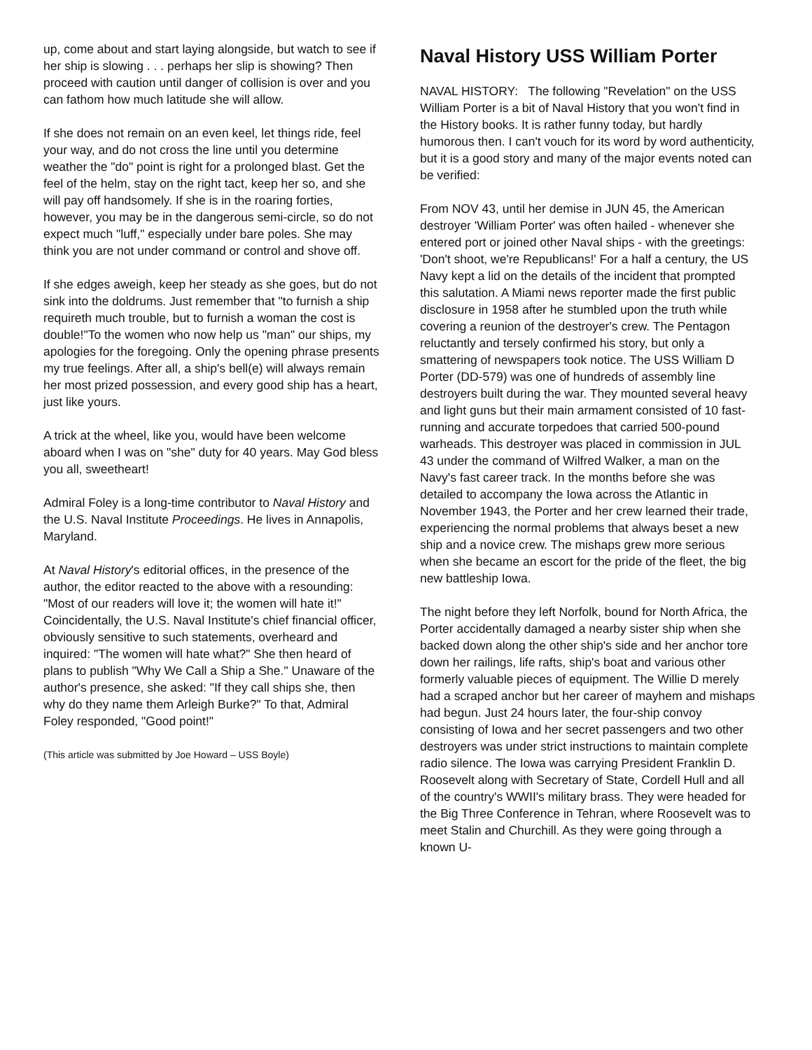up, come about and start laying alongside, but watch to see if her ship is slowing . . . perhaps her slip is showing? Then proceed with caution until danger of collision is over and you can fathom how much latitude she will allow.
If she does not remain on an even keel, let things ride, feel your way, and do not cross the line until you determine weather the "do" point is right for a prolonged blast. Get the feel of the helm, stay on the right tact, keep her so, and she will pay off handsomely. If she is in the roaring forties, however, you may be in the dangerous semi-circle, so do not expect much "luff," especially under bare poles. She may think you are not under command or control and shove off.
If she edges aweigh, keep her steady as she goes, but do not sink into the doldrums. Just remember that "to furnish a ship requireth much trouble, but to furnish a woman the cost is double!"To the women who now help us "man" our ships, my apologies for the foregoing. Only the opening phrase presents my true feelings. After all, a ship's bell(e) will always remain her most prized possession, and every good ship has a heart, just like yours.
A trick at the wheel, like you, would have been welcome aboard when I was on "she" duty for 40 years. May God bless you all, sweetheart!
Admiral Foley is a long-time contributor to Naval History and the U.S. Naval Institute Proceedings. He lives in Annapolis, Maryland.
At Naval History's editorial offices, in the presence of the author, the editor reacted to the above with a resounding: "Most of our readers will love it; the women will hate it!" Coincidentally, the U.S. Naval Institute's chief financial officer, obviously sensitive to such statements, overheard and inquired: "The women will hate what?" She then heard of plans to publish "Why We Call a Ship a She." Unaware of the author's presence, she asked: "If they call ships she, then why do they name them Arleigh Burke?" To that, Admiral Foley responded, "Good point!"
(This article was submitted by Joe Howard – USS Boyle)
Naval History USS William Porter
NAVAL HISTORY: The following "Revelation" on the USS William Porter is a bit of Naval History that you won't find in the History books. It is rather funny today, but hardly humorous then. I can't vouch for its word by word authenticity, but it is a good story and many of the major events noted can be verified:
From NOV 43, until her demise in JUN 45, the American destroyer 'William Porter' was often hailed - whenever she entered port or joined other Naval ships - with the greetings: 'Don't shoot, we're Republicans!' For a half a century, the US Navy kept a lid on the details of the incident that prompted this salutation. A Miami news reporter made the first public disclosure in 1958 after he stumbled upon the truth while covering a reunion of the destroyer's crew. The Pentagon reluctantly and tersely confirmed his story, but only a smattering of newspapers took notice. The USS William D Porter (DD-579) was one of hundreds of assembly line destroyers built during the war. They mounted several heavy and light guns but their main armament consisted of 10 fast-running and accurate torpedoes that carried 500-pound warheads. This destroyer was placed in commission in JUL 43 under the command of Wilfred Walker, a man on the Navy's fast career track. In the months before she was detailed to accompany the Iowa across the Atlantic in November 1943, the Porter and her crew learned their trade, experiencing the normal problems that always beset a new ship and a novice crew. The mishaps grew more serious when she became an escort for the pride of the fleet, the big new battleship Iowa.
The night before they left Norfolk, bound for North Africa, the Porter accidentally damaged a nearby sister ship when she backed down along the other ship's side and her anchor tore down her railings, life rafts, ship's boat and various other formerly valuable pieces of equipment. The Willie D merely had a scraped anchor but her career of mayhem and mishaps had begun. Just 24 hours later, the four-ship convoy consisting of Iowa and her secret passengers and two other destroyers was under strict instructions to maintain complete radio silence. The Iowa was carrying President Franklin D. Roosevelt along with Secretary of State, Cordell Hull and all of the country's WWII's military brass. They were headed for the Big Three Conference in Tehran, where Roosevelt was to meet Stalin and Churchill. As they were going through a known U-